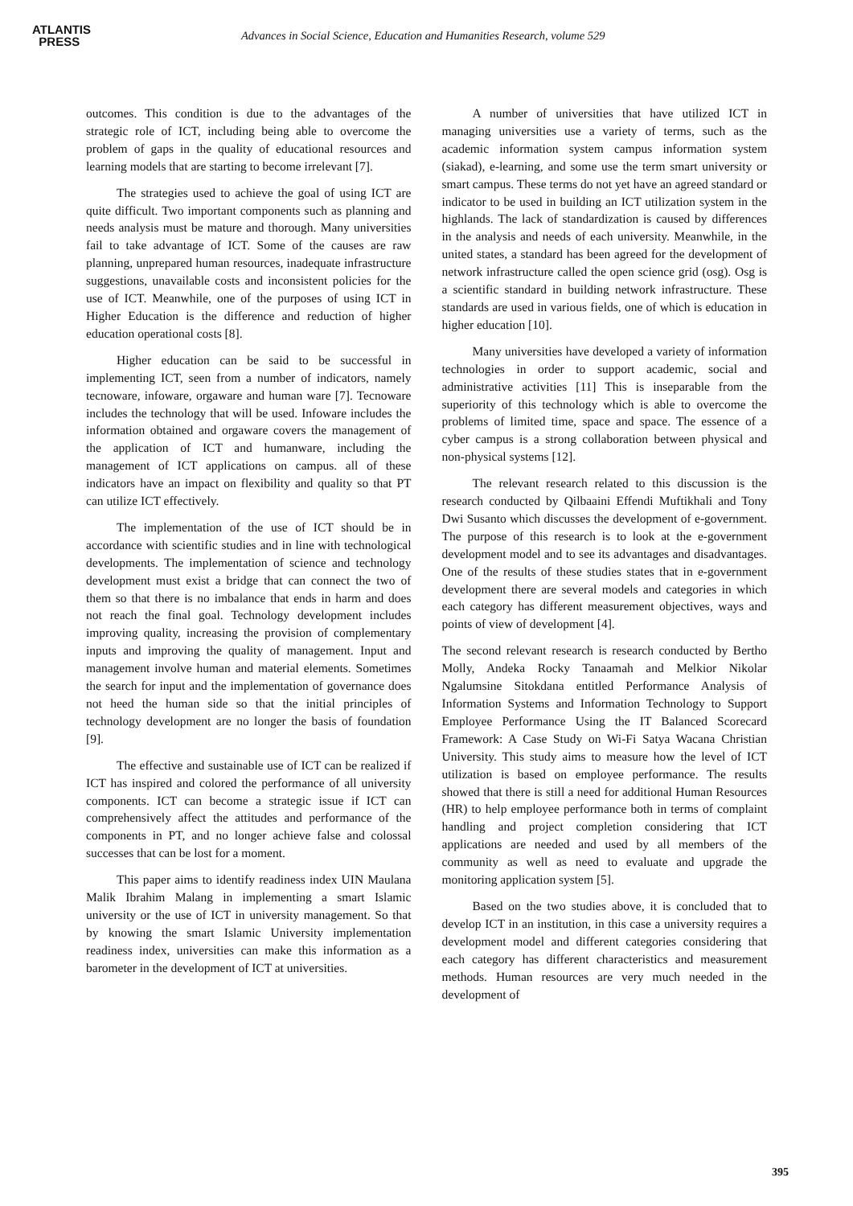ATLANTIS
PRESS
Advances in Social Science, Education and Humanities Research, volume 529
outcomes. This condition is due to the advantages of the strategic role of ICT, including being able to overcome the problem of gaps in the quality of educational resources and learning models that are starting to become irrelevant [7].
The strategies used to achieve the goal of using ICT are quite difficult. Two important components such as planning and needs analysis must be mature and thorough. Many universities fail to take advantage of ICT. Some of the causes are raw planning, unprepared human resources, inadequate infrastructure suggestions, unavailable costs and inconsistent policies for the use of ICT. Meanwhile, one of the purposes of using ICT in Higher Education is the difference and reduction of higher education operational costs [8].
Higher education can be said to be successful in implementing ICT, seen from a number of indicators, namely tecnoware, infoware, orgaware and human ware [7]. Tecnoware includes the technology that will be used. Infoware includes the information obtained and orgaware covers the management of the application of ICT and humanware, including the management of ICT applications on campus. all of these indicators have an impact on flexibility and quality so that PT can utilize ICT effectively.
The implementation of the use of ICT should be in accordance with scientific studies and in line with technological developments. The implementation of science and technology development must exist a bridge that can connect the two of them so that there is no imbalance that ends in harm and does not reach the final goal. Technology development includes improving quality, increasing the provision of complementary inputs and improving the quality of management. Input and management involve human and material elements. Sometimes the search for input and the implementation of governance does not heed the human side so that the initial principles of technology development are no longer the basis of foundation [9].
The effective and sustainable use of ICT can be realized if ICT has inspired and colored the performance of all university components. ICT can become a strategic issue if ICT can comprehensively affect the attitudes and performance of the components in PT, and no longer achieve false and colossal successes that can be lost for a moment.
This paper aims to identify readiness index UIN Maulana Malik Ibrahim Malang in implementing a smart Islamic university or the use of ICT in university management. So that by knowing the smart Islamic University implementation readiness index, universities can make this information as a barometer in the development of ICT at universities.
A number of universities that have utilized ICT in managing universities use a variety of terms, such as the academic information system campus information system (siakad), e-learning, and some use the term smart university or smart campus. These terms do not yet have an agreed standard or indicator to be used in building an ICT utilization system in the highlands. The lack of standardization is caused by differences in the analysis and needs of each university. Meanwhile, in the united states, a standard has been agreed for the development of network infrastructure called the open science grid (osg). Osg is a scientific standard in building network infrastructure. These standards are used in various fields, one of which is education in higher education [10].
Many universities have developed a variety of information technologies in order to support academic, social and administrative activities [11] This is inseparable from the superiority of this technology which is able to overcome the problems of limited time, space and space. The essence of a cyber campus is a strong collaboration between physical and non-physical systems [12].
The relevant research related to this discussion is the research conducted by Qilbaaini Effendi Muftikhali and Tony Dwi Susanto which discusses the development of e-government. The purpose of this research is to look at the e-government development model and to see its advantages and disadvantages. One of the results of these studies states that in e-government development there are several models and categories in which each category has different measurement objectives, ways and points of view of development [4].
The second relevant research is research conducted by Bertho Molly, Andeka Rocky Tanaamah and Melkior Nikolar Ngalumsine Sitokdana entitled Performance Analysis of Information Systems and Information Technology to Support Employee Performance Using the IT Balanced Scorecard Framework: A Case Study on Wi-Fi Satya Wacana Christian University. This study aims to measure how the level of ICT utilization is based on employee performance. The results showed that there is still a need for additional Human Resources (HR) to help employee performance both in terms of complaint handling and project completion considering that ICT applications are needed and used by all members of the community as well as need to evaluate and upgrade the monitoring application system [5].
Based on the two studies above, it is concluded that to develop ICT in an institution, in this case a university requires a development model and different categories considering that each category has different characteristics and measurement methods. Human resources are very much needed in the development of
395